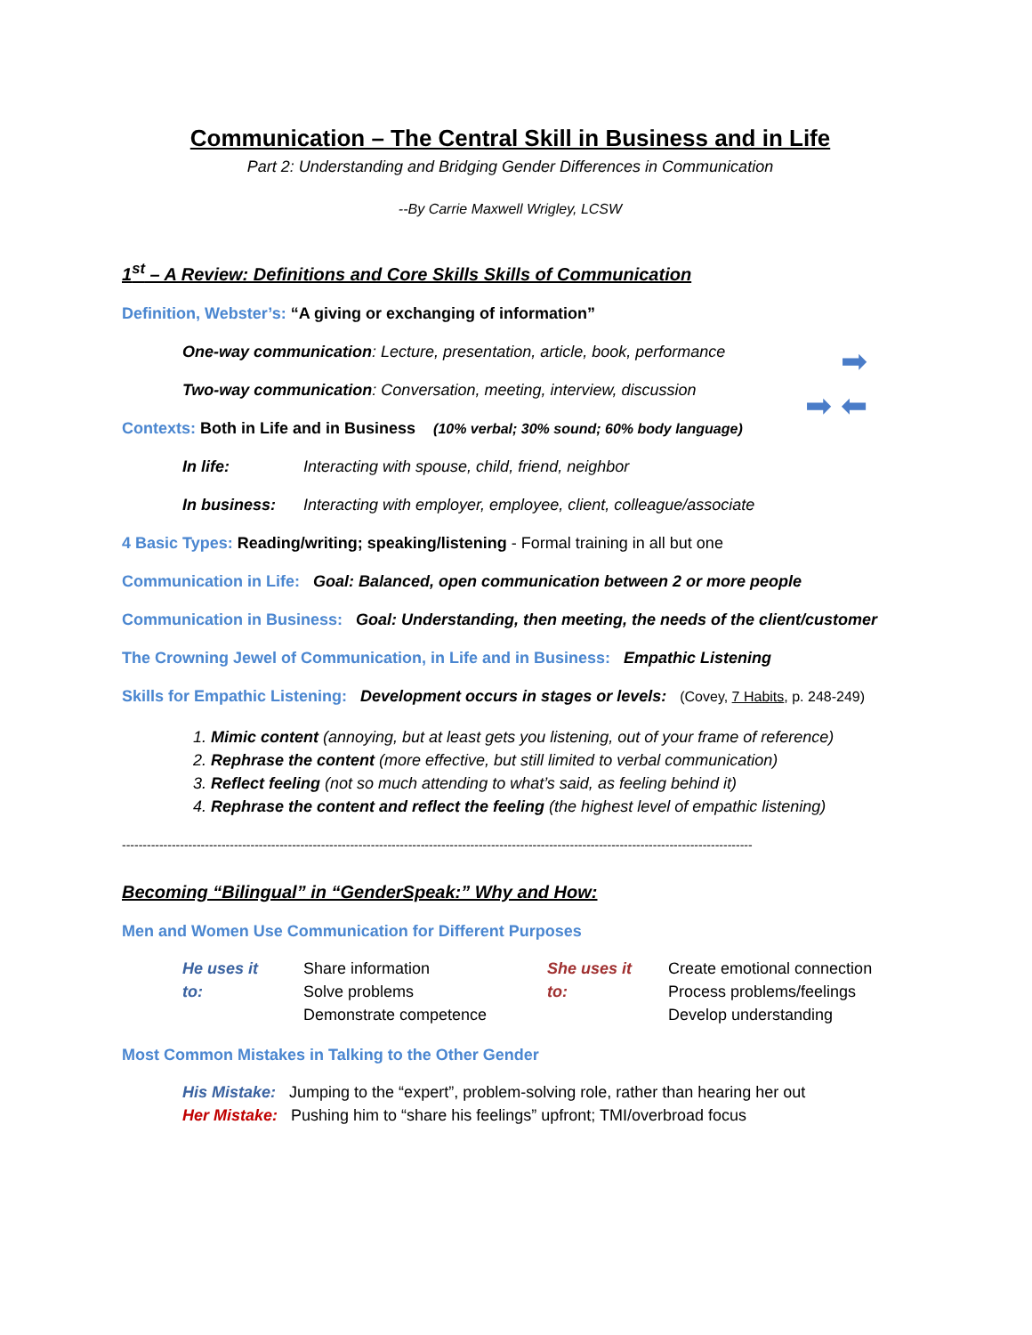Communication – The Central Skill in Business and in Life
Part 2: Understanding and Bridging Gender Differences in Communication
--By Carrie Maxwell Wrigley, LCSW
1<sup>st</sup> – A Review: Definitions and Core Skills Skills of Communication
Definition, Webster’s: “A giving or exchanging of information”
One-way communication: Lecture, presentation, article, book, performance
➡
Two-way communication: Conversation, meeting, interview, discussion
➡ ⬅
Contexts: Both in Life and in Business (10% verbal; 30% sound; 60% body language)
In life: Interacting with spouse, child, friend, neighbor
In business: Interacting with employer, employee, client, colleague/associate
4 Basic Types: Reading/writing; speaking/listening - Formal training in all but one
Communication in Life: Goal: Balanced, open communication between 2 or more people
Communication in Business: Goal: Understanding, then meeting, the needs of the client/customer
The Crowning Jewel of Communication, in Life and in Business: Empathic Listening
Skills for Empathic Listening: Development occurs in stages or levels: (Covey, 7 Habits, p. 248-249)
1. Mimic content (annoying, but at least gets you listening, out of your frame of reference)
2. Rephrase the content (more effective, but still limited to verbal communication)
3. Reflect feeling (not so much attending to what’s said, as feeling behind it)
4. Rephrase the content and reflect the feeling (the highest level of empathic listening)
--------------------------------------------------------------------------------------------------------------------------------------------------------
Becoming “Bilingual” in “GenderSpeak:” Why and How:
Men and Women Use Communication for Different Purposes
He uses it to:
Share information
Solve problems
Demonstrate competence
She uses it to:
Create emotional connection
Process problems/feelings
Develop understanding
Most Common Mistakes in Talking to the Other Gender
His Mistake: Jumping to the “expert”, problem-solving role, rather than hearing her out
Her Mistake: Pushing him to “share his feelings” upfront; TMI/overbroad focus